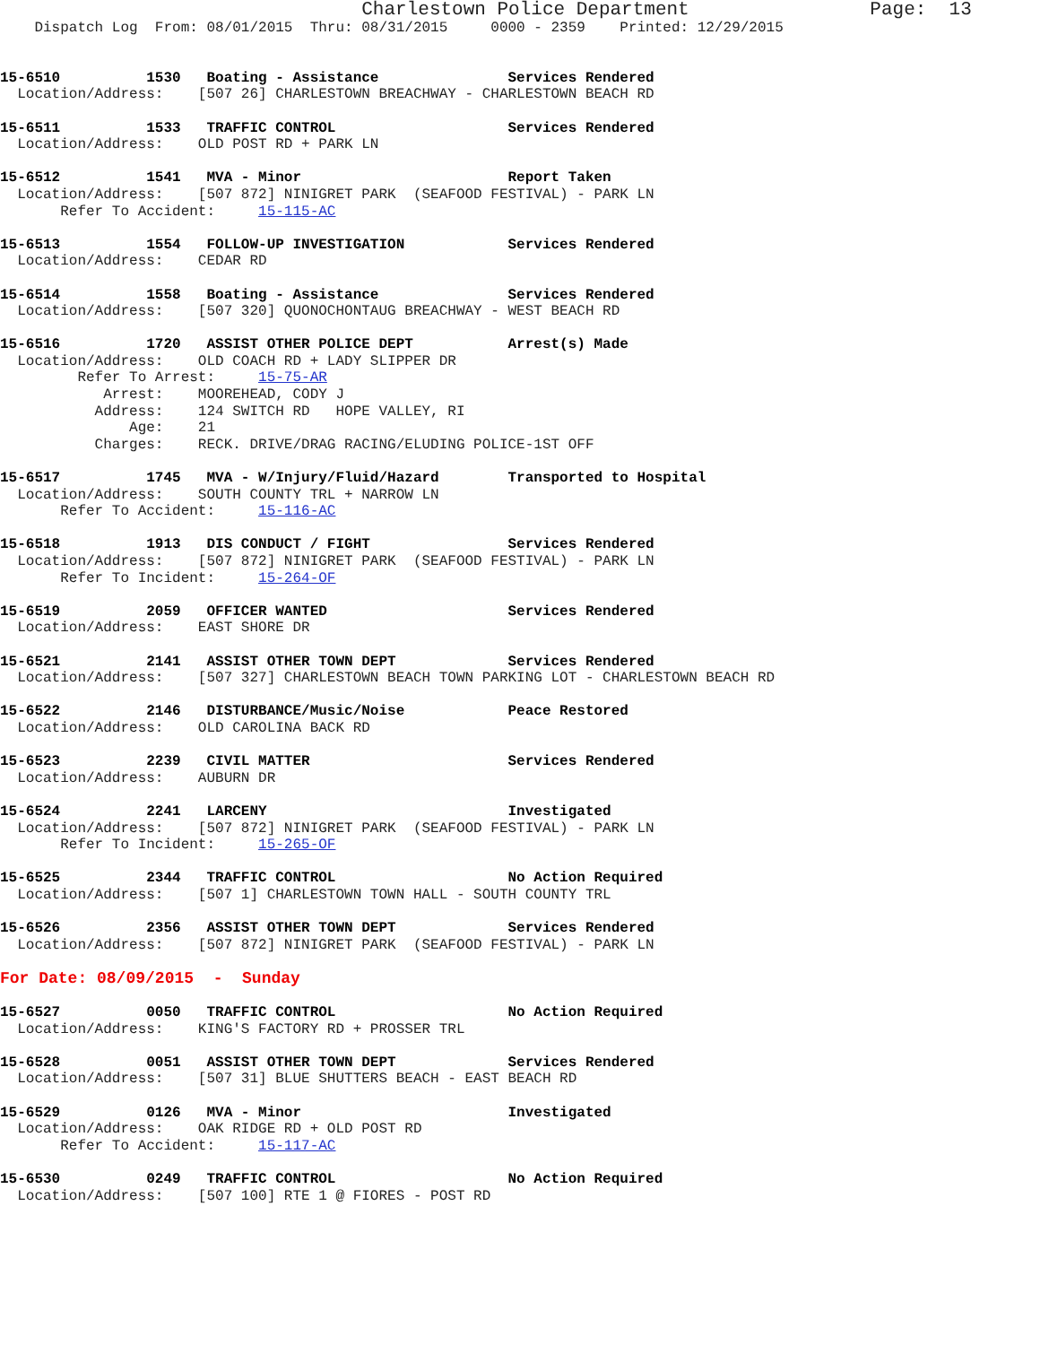Charlestown Police Department                Page:  13
    Dispatch Log  From: 08/01/2015  Thru: 08/31/2015     0000 - 2359    Printed: 12/29/2015


15-6510          1530   Boating - Assistance               Services Rendered
  Location/Address:    [507 26] CHARLESTOWN BREACHWAY - CHARLESTOWN BEACH RD

15-6511          1533   TRAFFIC CONTROL                    Services Rendered
  Location/Address:    OLD POST RD + PARK LN

15-6512          1541   MVA - Minor                        Report Taken
  Location/Address:    [507 872] NINIGRET PARK  (SEAFOOD FESTIVAL) - PARK LN
       Refer To Accident:     15-115-AC

15-6513          1554   FOLLOW-UP INVESTIGATION            Services Rendered
  Location/Address:    CEDAR RD

15-6514          1558   Boating - Assistance               Services Rendered
  Location/Address:    [507 320] QUONOCHONTAUG BREACHWAY - WEST BEACH RD

15-6516          1720   ASSIST OTHER POLICE DEPT           Arrest(s) Made
  Location/Address:    OLD COACH RD + LADY SLIPPER DR
         Refer To Arrest:     15-75-AR
            Arrest:    MOOREHEAD, CODY J
           Address:    124 SWITCH RD   HOPE VALLEY, RI
               Age:    21
           Charges:    RECK. DRIVE/DRAG RACING/ELUDING POLICE-1ST OFF

15-6517          1745   MVA - W/Injury/Fluid/Hazard        Transported to Hospital
  Location/Address:    SOUTH COUNTY TRL + NARROW LN
       Refer To Accident:     15-116-AC

15-6518          1913   DIS CONDUCT / FIGHT                Services Rendered
  Location/Address:    [507 872] NINIGRET PARK  (SEAFOOD FESTIVAL) - PARK LN
       Refer To Incident:     15-264-OF

15-6519          2059   OFFICER WANTED                     Services Rendered
  Location/Address:    EAST SHORE DR

15-6521          2141   ASSIST OTHER TOWN DEPT             Services Rendered
  Location/Address:    [507 327] CHARLESTOWN BEACH TOWN PARKING LOT - CHARLESTOWN BEACH RD

15-6522          2146   DISTURBANCE/Music/Noise            Peace Restored
  Location/Address:    OLD CAROLINA BACK RD

15-6523          2239   CIVIL MATTER                       Services Rendered
  Location/Address:    AUBURN DR

15-6524          2241   LARCENY                            Investigated
  Location/Address:    [507 872] NINIGRET PARK  (SEAFOOD FESTIVAL) - PARK LN
       Refer To Incident:     15-265-OF

15-6525          2344   TRAFFIC CONTROL                    No Action Required
  Location/Address:    [507 1] CHARLESTOWN TOWN HALL - SOUTH COUNTY TRL

15-6526          2356   ASSIST OTHER TOWN DEPT             Services Rendered
  Location/Address:    [507 872] NINIGRET PARK  (SEAFOOD FESTIVAL) - PARK LN

For Date: 08/09/2015  -  Sunday

15-6527          0050   TRAFFIC CONTROL                    No Action Required
  Location/Address:    KING'S FACTORY RD + PROSSER TRL

15-6528          0051   ASSIST OTHER TOWN DEPT             Services Rendered
  Location/Address:    [507 31] BLUE SHUTTERS BEACH - EAST BEACH RD

15-6529          0126   MVA - Minor                        Investigated
  Location/Address:    OAK RIDGE RD + OLD POST RD
       Refer To Accident:     15-117-AC

15-6530          0249   TRAFFIC CONTROL                    No Action Required
  Location/Address:    [507 100] RTE 1 @ FIORES - POST RD